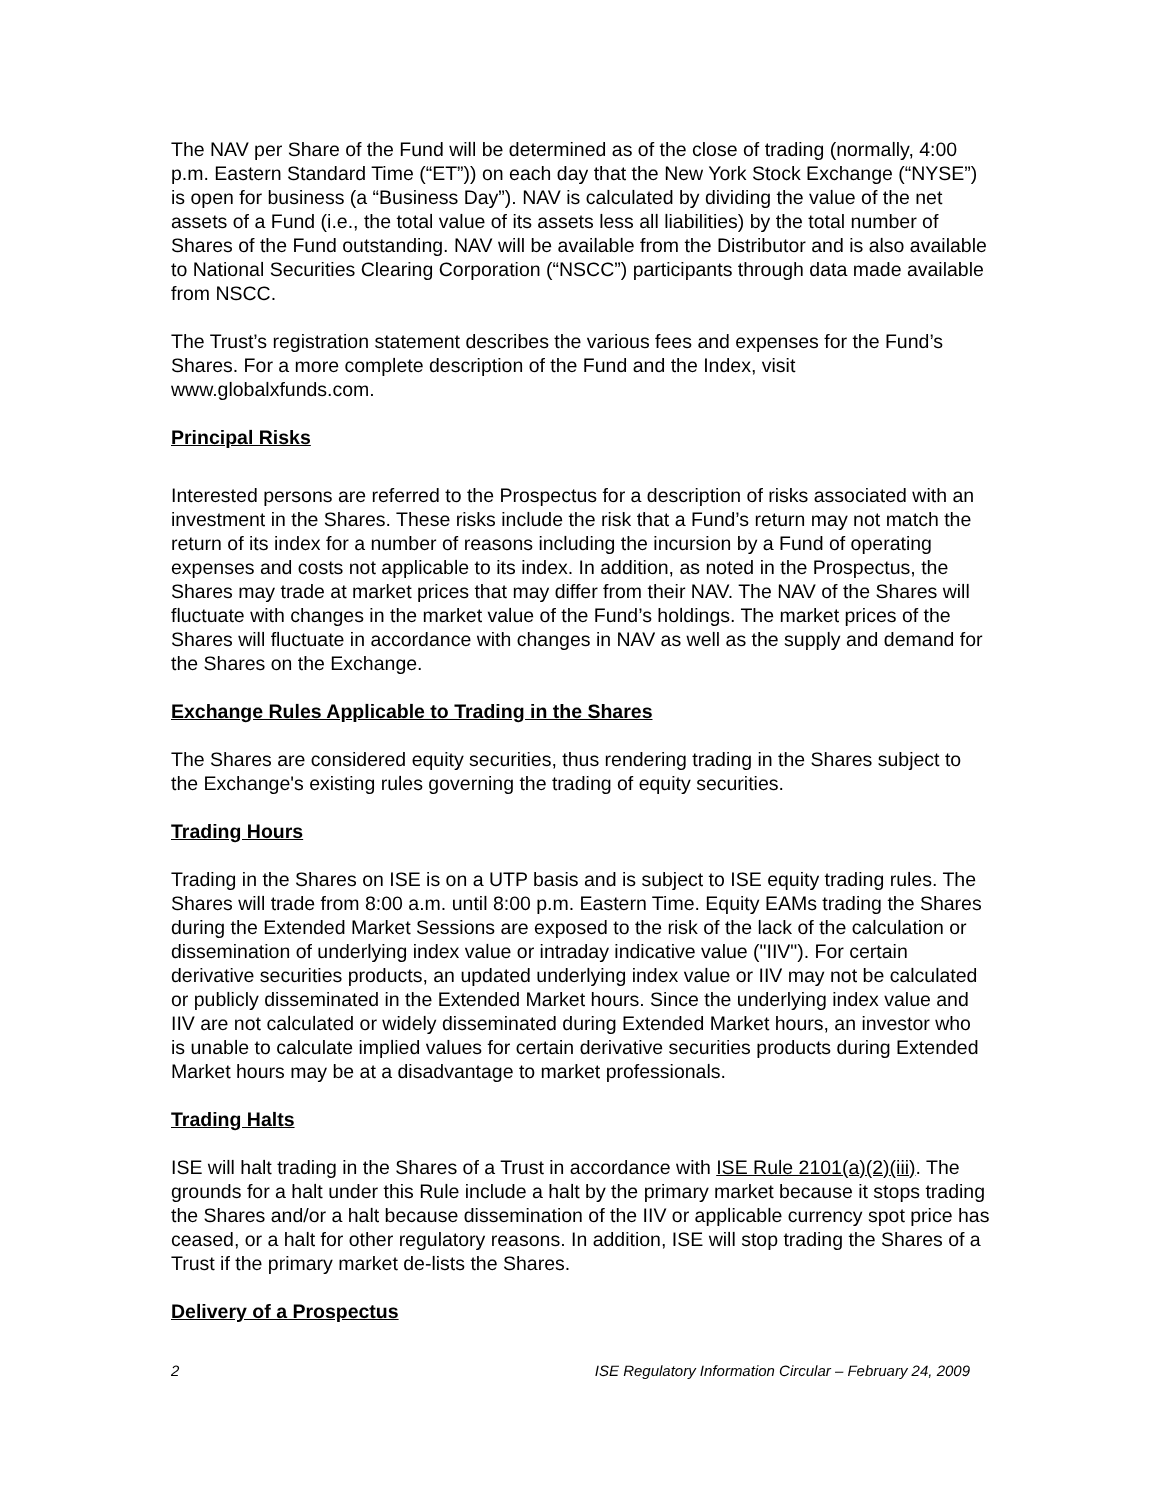The NAV per Share of the Fund will be determined as of the close of trading (normally, 4:00 p.m. Eastern Standard Time (“ET”)) on each day that the New York Stock Exchange (“NYSE”) is open for business (a “Business Day”). NAV is calculated by dividing the value of the net assets of a Fund (i.e., the total value of its assets less all liabilities) by the total number of Shares of the Fund outstanding. NAV will be available from the Distributor and is also available to National Securities Clearing Corporation (“NSCC”) participants through data made available from NSCC.
The Trust’s registration statement describes the various fees and expenses for the Fund’s Shares. For a more complete description of the Fund and the Index, visit www.globalxfunds.com.
Principal Risks
Interested persons are referred to the Prospectus for a description of risks associated with an investment in the Shares. These risks include the risk that a Fund’s return may not match the return of its index for a number of reasons including the incursion by a Fund of operating expenses and costs not applicable to its index. In addition, as noted in the Prospectus, the Shares may trade at market prices that may differ from their NAV. The NAV of the Shares will fluctuate with changes in the market value of the Fund’s holdings. The market prices of the Shares will fluctuate in accordance with changes in NAV as well as the supply and demand for the Shares on the Exchange.
Exchange Rules Applicable to Trading in the Shares
The Shares are considered equity securities, thus rendering trading in the Shares subject to the Exchange's existing rules governing the trading of equity securities.
Trading Hours
Trading in the Shares on ISE is on a UTP basis and is subject to ISE equity trading rules. The Shares will trade from 8:00 a.m. until 8:00 p.m. Eastern Time. Equity EAMs trading the Shares during the Extended Market Sessions are exposed to the risk of the lack of the calculation or dissemination of underlying index value or intraday indicative value ("IIV"). For certain derivative securities products, an updated underlying index value or IIV may not be calculated or publicly disseminated in the Extended Market hours. Since the underlying index value and IIV are not calculated or widely disseminated during Extended Market hours, an investor who is unable to calculate implied values for certain derivative securities products during Extended Market hours may be at a disadvantage to market professionals.
Trading Halts
ISE will halt trading in the Shares of a Trust in accordance with ISE Rule 2101(a)(2)(iii). The grounds for a halt under this Rule include a halt by the primary market because it stops trading the Shares and/or a halt because dissemination of the IIV or applicable currency spot price has ceased, or a halt for other regulatory reasons. In addition, ISE will stop trading the Shares of a Trust if the primary market de-lists the Shares.
Delivery of a Prospectus
2 ISE Regulatory Information Circular – February 24, 2009